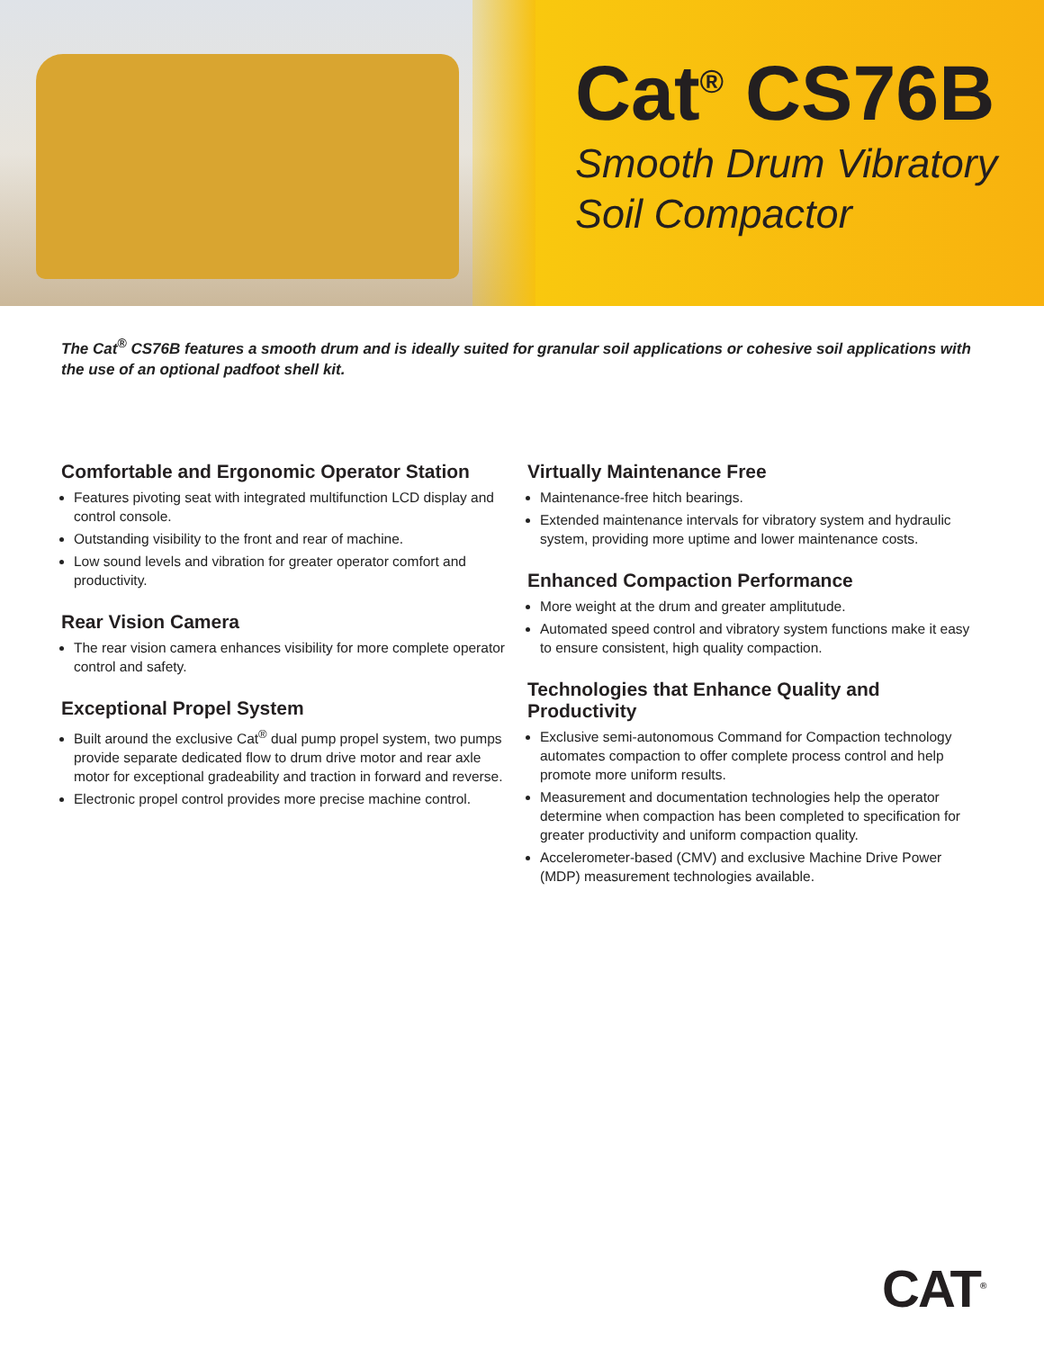Cat<sup>®</sup> CS76B
Smooth Drum Vibratory
Soil Compactor
The Cat<sup>®</sup> CS76B features a smooth drum and is ideally suited for granular soil applications or cohesive soil applications with the use of an optional padfoot shell kit.
Comfortable and Ergonomic Operator Station
Features pivoting seat with integrated multifunction LCD display and control console.
Outstanding visibility to the front and rear of machine.
Low sound levels and vibration for greater operator comfort and productivity.
Rear Vision Camera
The rear vision camera enhances visibility for more complete operator control and safety.
Exceptional Propel System
Built around the exclusive Cat<sup>®</sup> dual pump propel system, two pumps provide separate dedicated flow to drum drive motor and rear axle motor for exceptional gradeability and traction in forward and reverse.
Electronic propel control provides more precise machine control.
Virtually Maintenance Free
Maintenance-free hitch bearings.
Extended maintenance intervals for vibratory system and hydraulic system, providing more uptime and lower maintenance costs.
Enhanced Compaction Performance
More weight at the drum and greater amplitutude.
Automated speed control and vibratory system functions make it easy to ensure consistent, high quality compaction.
Technologies that Enhance Quality and Productivity
Exclusive semi-autonomous Command for Compaction technology automates compaction to offer complete process control and help promote more uniform results.
Measurement and documentation technologies help the operator determine when compaction has been completed to specification for greater productivity and uniform compaction quality.
Accelerometer-based (CMV) and exclusive Machine Drive Power (MDP) measurement technologies available.
CAT<sup>®</sup>